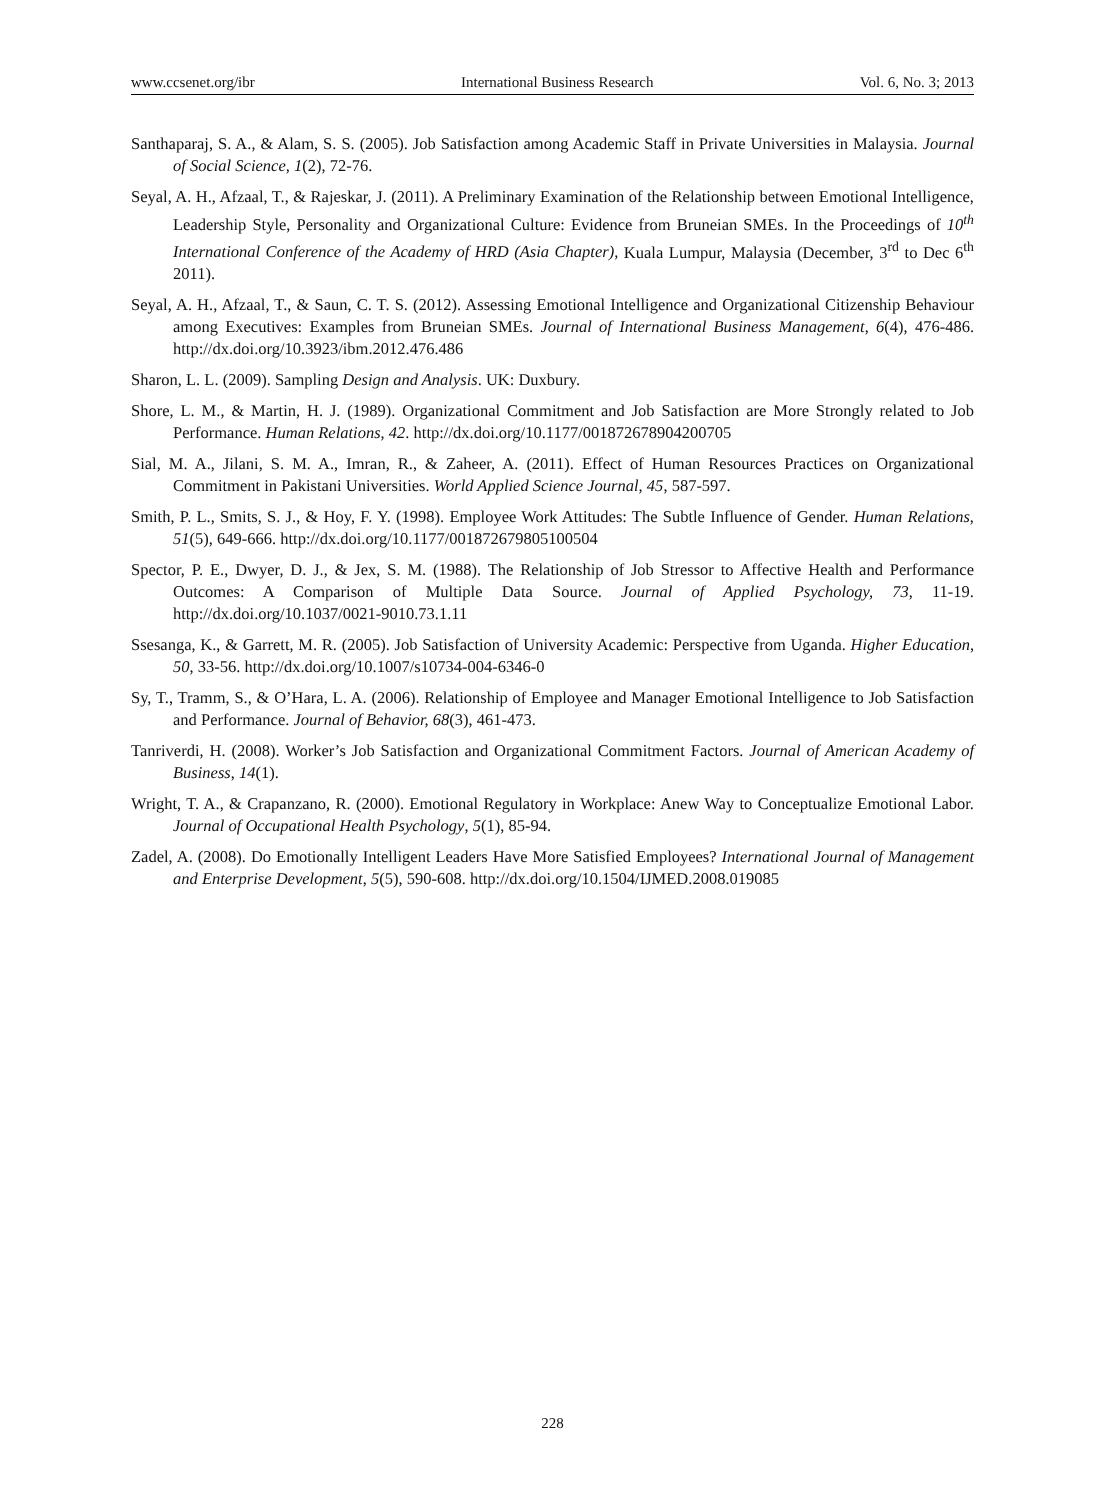www.ccsenet.org/ibr International Business Research Vol. 6, No. 3; 2013
Santhaparaj, S. A., & Alam, S. S. (2005). Job Satisfaction among Academic Staff in Private Universities in Malaysia. Journal of Social Science, 1(2), 72-76.
Seyal, A. H., Afzaal, T., & Rajeskar, J. (2011). A Preliminary Examination of the Relationship between Emotional Intelligence, Leadership Style, Personality and Organizational Culture: Evidence from Bruneian SMEs. In the Proceedings of 10<sup>th</sup> International Conference of the Academy of HRD (Asia Chapter), Kuala Lumpur, Malaysia (December, 3<sup>rd</sup> to Dec 6<sup>th</sup> 2011).
Seyal, A. H., Afzaal, T., & Saun, C. T. S. (2012). Assessing Emotional Intelligence and Organizational Citizenship Behaviour among Executives: Examples from Bruneian SMEs. Journal of International Business Management, 6(4), 476-486. http://dx.doi.org/10.3923/ibm.2012.476.486
Sharon, L. L. (2009). Sampling Design and Analysis. UK: Duxbury.
Shore, L. M., & Martin, H. J. (1989). Organizational Commitment and Job Satisfaction are More Strongly related to Job Performance. Human Relations, 42. http://dx.doi.org/10.1177/001872678904200705
Sial, M. A., Jilani, S. M. A., Imran, R., & Zaheer, A. (2011). Effect of Human Resources Practices on Organizational Commitment in Pakistani Universities. World Applied Science Journal, 45, 587-597.
Smith, P. L., Smits, S. J., & Hoy, F. Y. (1998). Employee Work Attitudes: The Subtle Influence of Gender. Human Relations, 51(5), 649-666. http://dx.doi.org/10.1177/001872679805100504
Spector, P. E., Dwyer, D. J., & Jex, S. M. (1988). The Relationship of Job Stressor to Affective Health and Performance Outcomes: A Comparison of Multiple Data Source. Journal of Applied Psychology, 73, 11-19. http://dx.doi.org/10.1037/0021-9010.73.1.11
Ssesanga, K., & Garrett, M. R. (2005). Job Satisfaction of University Academic: Perspective from Uganda. Higher Education, 50, 33-56. http://dx.doi.org/10.1007/s10734-004-6346-0
Sy, T., Tramm, S., & O’Hara, L. A. (2006). Relationship of Employee and Manager Emotional Intelligence to Job Satisfaction and Performance. Journal of Behavior, 68(3), 461-473.
Tanriverdi, H. (2008). Worker’s Job Satisfaction and Organizational Commitment Factors. Journal of American Academy of Business, 14(1).
Wright, T. A., & Crapanzano, R. (2000). Emotional Regulatory in Workplace: Anew Way to Conceptualize Emotional Labor. Journal of Occupational Health Psychology, 5(1), 85-94.
Zadel, A. (2008). Do Emotionally Intelligent Leaders Have More Satisfied Employees? International Journal of Management and Enterprise Development, 5(5), 590-608. http://dx.doi.org/10.1504/IJMED.2008.019085
228